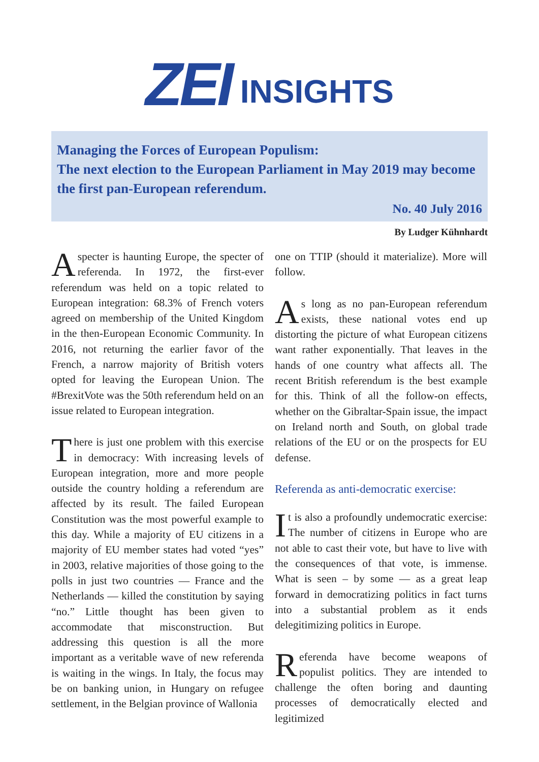ZEI
INSIGHTS
Managing the Forces of European Populism:
The next election to the European Parliament in May 2019 may become the first pan-European referendum.
No. 40 July 2016
By Ludger Kühnhardt
A specter is haunting Europe, the specter of referenda. In 1972, the first-ever referendum was held on a topic related to European integration: 68.3% of French voters agreed on membership of the United Kingdom in the then-European Economic Community. In 2016, not returning the earlier favor of the French, a narrow majority of British voters opted for leaving the European Union. The #BrexitVote was the 50th referendum held on an issue related to European integration.
There is just one problem with this exercise in democracy: With increasing levels of European integration, more and more people outside the country holding a referendum are affected by its result. The failed European Constitution was the most powerful example to this day. While a majority of EU citizens in a majority of EU member states had voted “yes” in 2003, relative majorities of those going to the polls in just two countries — France and the Netherlands — killed the constitution by saying “no.” Little thought has been given to accommodate that misconstruction. But addressing this question is all the more important as a veritable wave of new referenda is waiting in the wings. In Italy, the focus may be on banking union, in Hungary on refugee settlement, in the Belgian province of Wallonia
one on TTIP (should it materialize). More will follow.
As long as no pan-European referendum exists, these national votes end up distorting the picture of what European citizens want rather exponentially. That leaves in the hands of one country what affects all. The recent British referendum is the best example for this. Think of all the follow-on effects, whether on the Gibraltar-Spain issue, the impact on Ireland north and South, on global trade relations of the EU or on the prospects for EU defense.
Referenda as anti-democratic exercise:
It is also a profoundly undemocratic exercise: The number of citizens in Europe who are not able to cast their vote, but have to live with the consequences of that vote, is immense. What is seen – by some — as a great leap forward in democratizing politics in fact turns into a substantial problem as it ends delegitimizing politics in Europe.
Referenda have become weapons of populist politics. They are intended to challenge the often boring and daunting processes of democratically elected and legitimized